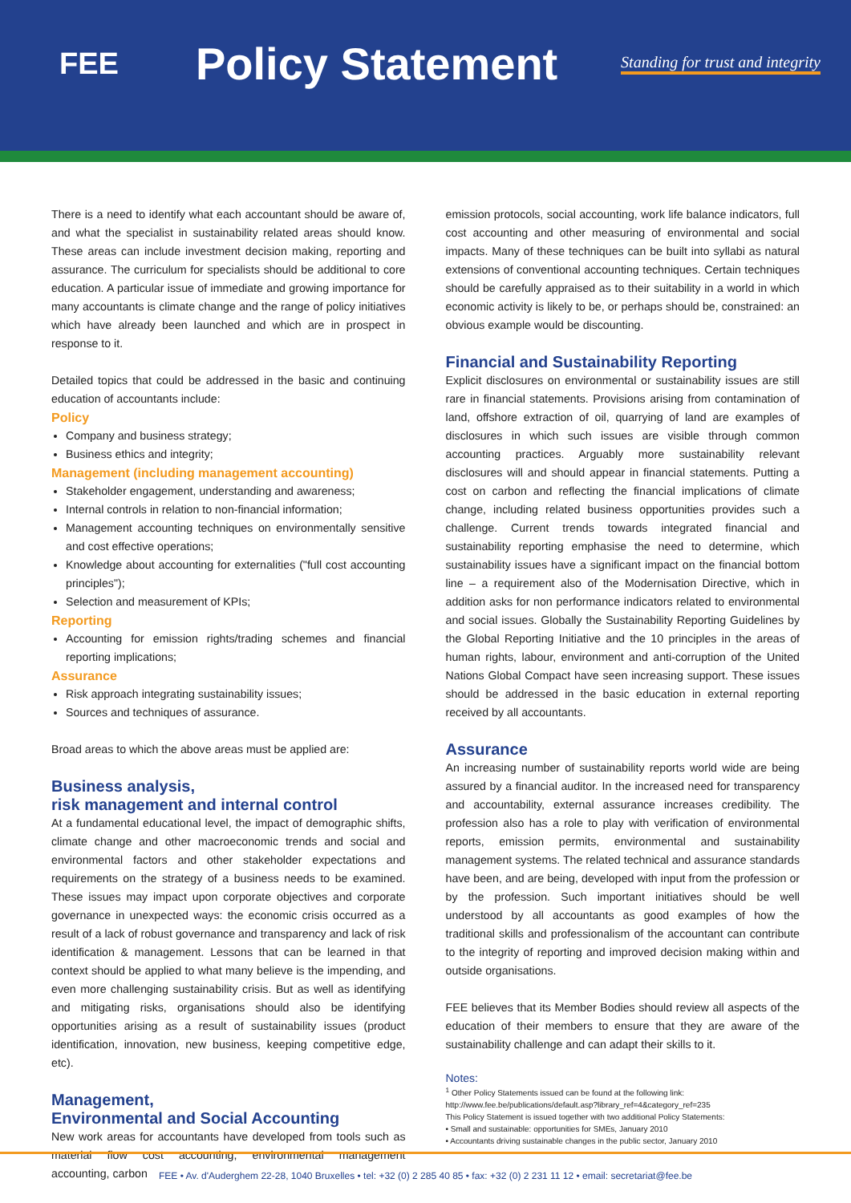FEE
Policy Statement
Standing for trust and integrity
There is a need to identify what each accountant should be aware of, and what the specialist in sustainability related areas should know. These areas can include investment decision making, reporting and assurance. The curriculum for specialists should be additional to core education. A particular issue of immediate and growing importance for many accountants is climate change and the range of policy initiatives which have already been launched and which are in prospect in response to it.
Detailed topics that could be addressed in the basic and continuing education of accountants include:
Policy
Company and business strategy;
Business ethics and integrity;
Management (including management accounting)
Stakeholder engagement, understanding and awareness;
Internal controls in relation to non-financial information;
Management accounting techniques on environmentally sensitive and cost effective operations;
Knowledge about accounting for externalities ("full cost accounting principles");
Selection and measurement of KPIs;
Reporting
Accounting for emission rights/trading schemes and financial reporting implications;
Assurance
Risk approach integrating sustainability issues;
Sources and techniques of assurance.
Broad areas to which the above areas must be applied are:
Business analysis,
risk management and internal control
At a fundamental educational level, the impact of demographic shifts, climate change and other macroeconomic trends and social and environmental factors and other stakeholder expectations and requirements on the strategy of a business needs to be examined. These issues may impact upon corporate objectives and corporate governance in unexpected ways: the economic crisis occurred as a result of a lack of robust governance and transparency and lack of risk identification & management. Lessons that can be learned in that context should be applied to what many believe is the impending, and even more challenging sustainability crisis. But as well as identifying and mitigating risks, organisations should also be identifying opportunities arising as a result of sustainability issues (product identification, innovation, new business, keeping competitive edge, etc).
Management,
Environmental and Social Accounting
New work areas for accountants have developed from tools such as material flow cost accounting, environmental management accounting, carbon
emission protocols, social accounting, work life balance indicators, full cost accounting and other measuring of environmental and social impacts. Many of these techniques can be built into syllabi as natural extensions of conventional accounting techniques. Certain techniques should be carefully appraised as to their suitability in a world in which economic activity is likely to be, or perhaps should be, constrained: an obvious example would be discounting.
Financial and Sustainability Reporting
Explicit disclosures on environmental or sustainability issues are still rare in financial statements. Provisions arising from contamination of land, offshore extraction of oil, quarrying of land are examples of disclosures in which such issues are visible through common accounting practices. Arguably more sustainability relevant disclosures will and should appear in financial statements. Putting a cost on carbon and reflecting the financial implications of climate change, including related business opportunities provides such a challenge. Current trends towards integrated financial and sustainability reporting emphasise the need to determine, which sustainability issues have a significant impact on the financial bottom line – a requirement also of the Modernisation Directive, which in addition asks for non performance indicators related to environmental and social issues. Globally the Sustainability Reporting Guidelines by the Global Reporting Initiative and the 10 principles in the areas of human rights, labour, environment and anti-corruption of the United Nations Global Compact have seen increasing support. These issues should be addressed in the basic education in external reporting received by all accountants.
Assurance
An increasing number of sustainability reports world wide are being assured by a financial auditor. In the increased need for transparency and accountability, external assurance increases credibility. The profession also has a role to play with verification of environmental reports, emission permits, environmental and sustainability management systems. The related technical and assurance standards have been, and are being, developed with input from the profession or by the profession. Such important initiatives should be well understood by all accountants as good examples of how the traditional skills and professionalism of the accountant can contribute to the integrity of reporting and improved decision making within and outside organisations.
FEE believes that its Member Bodies should review all aspects of the education of their members to ensure that they are aware of the sustainability challenge and can adapt their skills to it.
Notes:
<sup>1</sup> Other Policy Statements issued can be found at the following link:
http://www.fee.be/publications/default.asp?library_ref=4&category_ref=235
This Policy Statement is issued together with two additional Policy Statements:
• Small and sustainable: opportunities for SMEs, January 2010
• Accountants driving sustainable changes in the public sector, January 2010
FEE • Av. d'Auderghem 22-28, 1040 Bruxelles • tel: +32 (0) 2 285 40 85 • fax: +32 (0) 2 231 11 12 • email: secretariat@fee.be